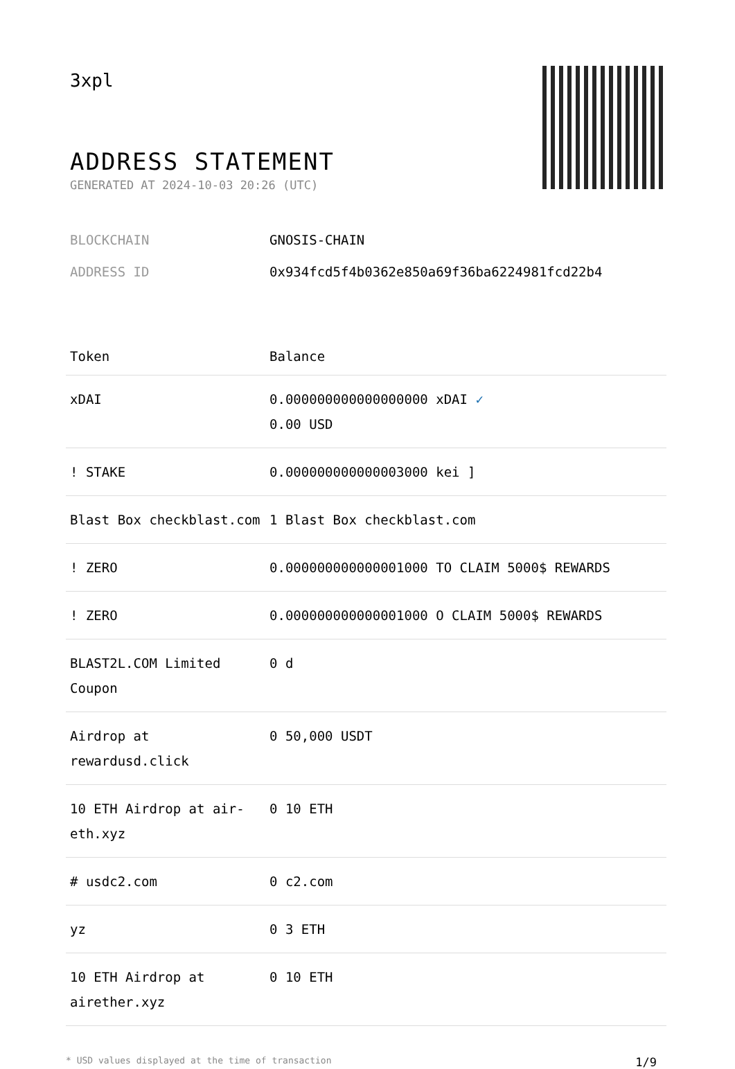3xpl
ADDRESS STATEMENT
GENERATED AT 2024-10-03 20:26 (UTC)
BLOCKCHAIN GNOSIS-CHAIN
ADDRESS ID 0x934fcd5f4b0362e850a69f36ba6224981fcd22b4
| Token | Balance |
| --- | --- |
| xDAI | 0.000000000000000000 xDAI ✓ 0.00 USD |
| ! STAKE | 0.000000000000003000 kei ] |
| Blast Box checkblast.com | 1 Blast Box checkblast.com |
| ! ZERO | 0.000000000000001000 TO CLAIM 5000$ REWARDS |
| ! ZERO | 0.000000000000001000 O CLAIM 5000$ REWARDS |
| BLAST2L.COM Limited Coupon | 0 d |
| Airdrop at rewardusd.click | 0 50,000 USDT |
| 10 ETH Airdrop at air-eth.xyz | 0 10 ETH |
| # usdc2.com | 0 c2.com |
| yz | 0 3 ETH |
| 10 ETH Airdrop at airether.xyz | 0 10 ETH |
* USD values displayed at the time of transaction 1/9